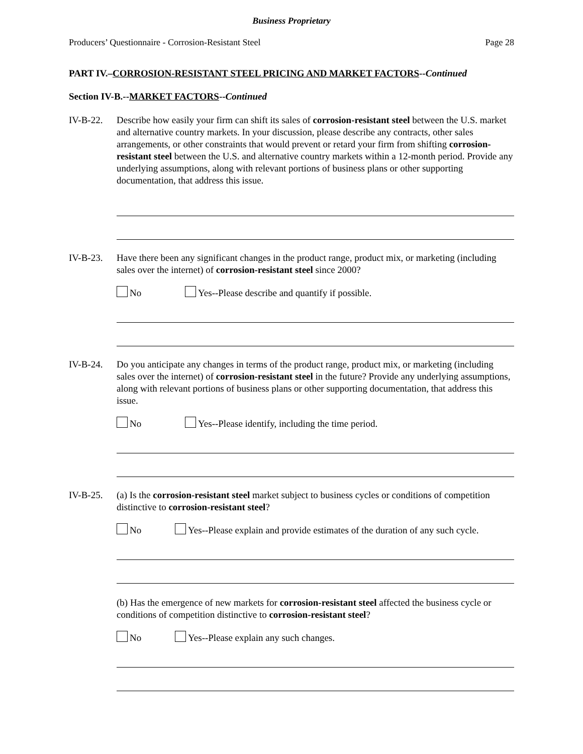Business Proprietary
Producers’ Questionnaire - Corrosion-Resistant Steel Page 28
PART IV.–CORROSION-RESISTANT STEEL PRICING AND MARKET FACTORS--Continued
Section IV-B.--MARKET FACTORS--Continued
IV-B-22. Describe how easily your firm can shift its sales of corrosion-resistant steel between the U.S. market and alternative country markets. In your discussion, please describe any contracts, other sales arrangements, or other constraints that would prevent or retard your firm from shifting corrosion-resistant steel between the U.S. and alternative country markets within a 12-month period. Provide any underlying assumptions, along with relevant portions of business plans or other supporting documentation, that address this issue.
IV-B-23. Have there been any significant changes in the product range, product mix, or marketing (including sales over the internet) of corrosion-resistant steel since 2000?
No Yes--Please describe and quantify if possible.
IV-B-24. Do you anticipate any changes in terms of the product range, product mix, or marketing (including sales over the internet) of corrosion-resistant steel in the future? Provide any underlying assumptions, along with relevant portions of business plans or other supporting documentation, that address this issue.
No Yes--Please identify, including the time period.
IV-B-25. (a) Is the corrosion-resistant steel market subject to business cycles or conditions of competition distinctive to corrosion-resistant steel?
No Yes--Please explain and provide estimates of the duration of any such cycle.
(b) Has the emergence of new markets for corrosion-resistant steel affected the business cycle or conditions of competition distinctive to corrosion-resistant steel?
No Yes--Please explain any such changes.